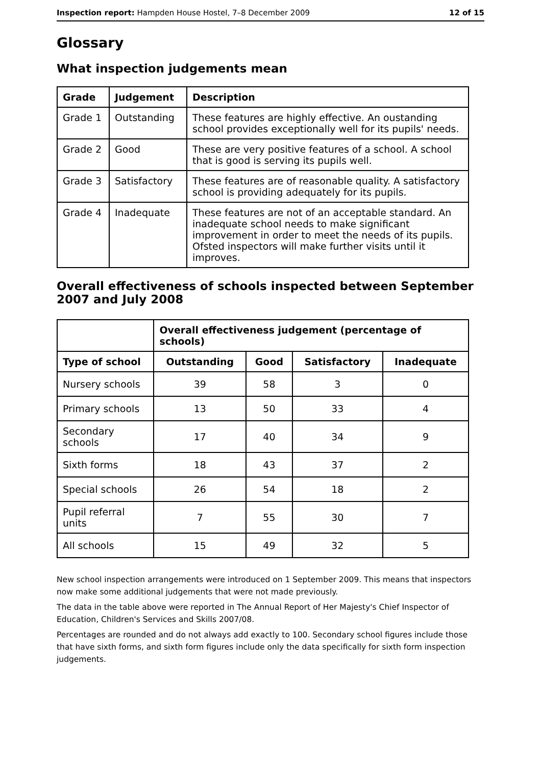Inspection report: Hampden House Hostel, 7–8 December 2009 12 of 15
Glossary
What inspection judgements mean
| Grade | Judgement | Description |
| --- | --- | --- |
| Grade 1 | Outstanding | These features are highly effective. An oustanding school provides exceptionally well for its pupils' needs. |
| Grade 2 | Good | These are very positive features of a school. A school that is good is serving its pupils well. |
| Grade 3 | Satisfactory | These features are of reasonable quality. A satisfactory school is providing adequately for its pupils. |
| Grade 4 | Inadequate | These features are not of an acceptable standard. An inadequate school needs to make significant improvement in order to meet the needs of its pupils. Ofsted inspectors will make further visits until it improves. |
Overall effectiveness of schools inspected between September 2007 and July 2008
| | Overall effectiveness judgement (percentage of schools) | | | |
| Type of school | Outstanding | Good | Satisfactory | Inadequate |
| Nursery schools | 39 | 58 | 3 | 0 |
| Primary schools | 13 | 50 | 33 | 4 |
| Secondary schools | 17 | 40 | 34 | 9 |
| Sixth forms | 18 | 43 | 37 | 2 |
| Special schools | 26 | 54 | 18 | 2 |
| Pupil referral units | 7 | 55 | 30 | 7 |
| All schools | 15 | 49 | 32 | 5 |
New school inspection arrangements were introduced on 1 September 2009. This means that inspectors now make some additional judgements that were not made previously.
The data in the table above were reported in The Annual Report of Her Majesty's Chief Inspector of Education, Children's Services and Skills 2007/08.
Percentages are rounded and do not always add exactly to 100. Secondary school figures include those that have sixth forms, and sixth form figures include only the data specifically for sixth form inspection judgements.